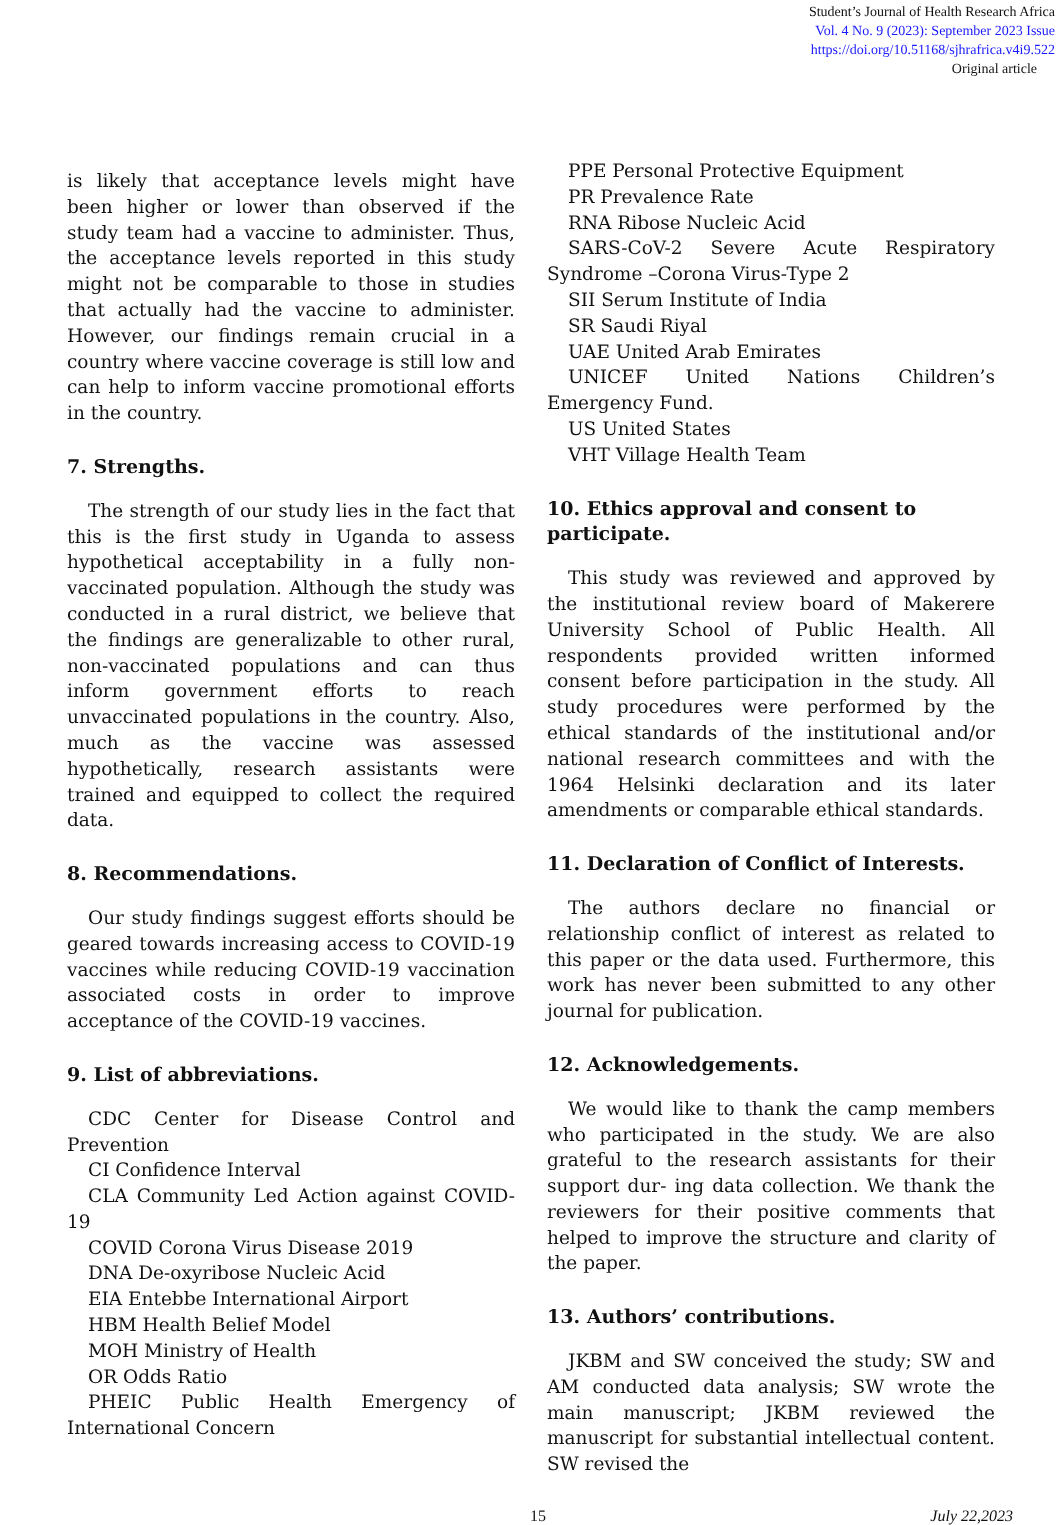Student’s Journal of Health Research Africa
Vol. 4 No. 9 (2023): September 2023 Issue
https://doi.org/10.51168/sjhrafrica.v4i9.522
Original article
is likely that acceptance levels might have been higher or lower than observed if the study team had a vaccine to administer. Thus, the acceptance levels reported in this study might not be comparable to those in studies that actually had the vaccine to administer. However, our findings remain crucial in a country where vaccine coverage is still low and can help to inform vaccine promotional efforts in the country.
7. Strengths.
The strength of our study lies in the fact that this is the first study in Uganda to assess hypothetical acceptability in a fully non-vaccinated population. Although the study was conducted in a rural district, we believe that the findings are generalizable to other rural, non-vaccinated populations and can thus inform government efforts to reach unvaccinated populations in the country. Also, much as the vaccine was assessed hypothetically, research assistants were trained and equipped to collect the required data.
8. Recommendations.
Our study findings suggest efforts should be geared towards increasing access to COVID-19 vaccines while reducing COVID-19 vaccination associated costs in order to improve acceptance of the COVID-19 vaccines.
9. List of abbreviations.
CDC Center for Disease Control and Prevention
CI Confidence Interval
CLA Community Led Action against COVID-19
COVID Corona Virus Disease 2019
DNA De-oxyribose Nucleic Acid
EIA Entebbe International Airport
HBM Health Belief Model
MOH Ministry of Health
OR Odds Ratio
PHEIC Public Health Emergency of International Concern
PPE Personal Protective Equipment
PR Prevalence Rate
RNA Ribose Nucleic Acid
SARS-CoV-2 Severe Acute Respiratory Syndrome –Corona Virus-Type 2
SII Serum Institute of India
SR Saudi Riyal
UAE United Arab Emirates
UNICEF United Nations Children’s Emergency Fund.
US United States
VHT Village Health Team
10. Ethics approval and consent to participate.
This study was reviewed and approved by the institutional review board of Makerere University School of Public Health. All respondents provided written informed consent before participation in the study. All study procedures were performed by the ethical standards of the institutional and/or national research committees and with the 1964 Helsinki declaration and its later amendments or comparable ethical standards.
11. Declaration of Conflict of Interests.
The authors declare no financial or relationship conflict of interest as related to this paper or the data used. Furthermore, this work has never been submitted to any other journal for publication.
12. Acknowledgements.
We would like to thank the camp members who participated in the study. We are also grateful to the research assistants for their support dur- ing data collection. We thank the reviewers for their positive comments that helped to improve the structure and clarity of the paper.
13. Authors’ contributions.
JKBM and SW conceived the study; SW and AM conducted data analysis; SW wrote the main manuscript; JKBM reviewed the manuscript for substantial intellectual content. SW revised the
15 July 22,2023